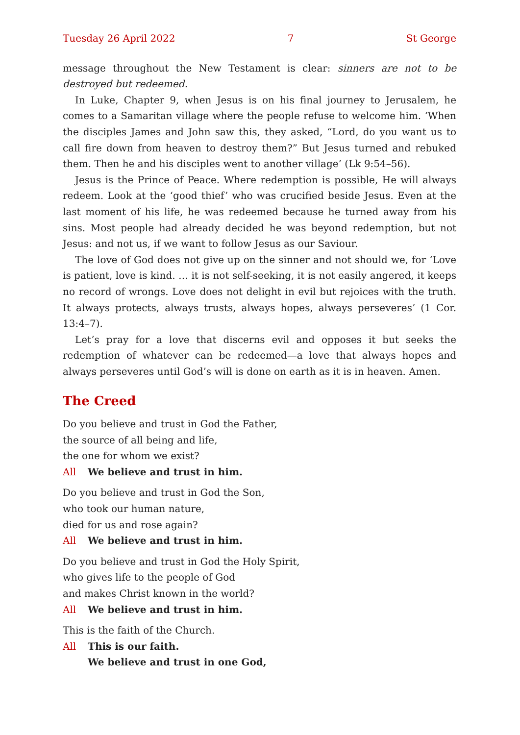Tuesday 26 April 2022 7 St George
message throughout the New Testament is clear: sinners are not to be destroyed but redeemed.
In Luke, Chapter 9, when Jesus is on his final journey to Jerusalem, he comes to a Samaritan village where the people refuse to welcome him. ‘When the disciples James and John saw this, they asked, “Lord, do you want us to call fire down from heaven to destroy them?” But Jesus turned and rebuked them. Then he and his disciples went to another village’ (Lk 9:54–56).
Jesus is the Prince of Peace. Where redemption is possible, He will always redeem. Look at the ‘good thief’ who was crucified beside Jesus. Even at the last moment of his life, he was redeemed because he turned away from his sins. Most people had already decided he was beyond redemption, but not Jesus: and not us, if we want to follow Jesus as our Saviour.
The love of God does not give up on the sinner and not should we, for ‘Love is patient, love is kind. … it is not self-seeking, it is not easily angered, it keeps no record of wrongs. Love does not delight in evil but rejoices with the truth. It always protects, always trusts, always hopes, always perseveres’ (1 Cor. 13:4–7).
Let’s pray for a love that discerns evil and opposes it but seeks the redemption of whatever can be redeemed—a love that always hopes and always perseveres until God’s will is done on earth as it is in heaven. Amen.
The Creed
Do you believe and trust in God the Father,
the source of all being and life,
the one for whom we exist?
All We believe and trust in him.
Do you believe and trust in God the Son,
who took our human nature,
died for us and rose again?
All We believe and trust in him.
Do you believe and trust in God the Holy Spirit,
who gives life to the people of God
and makes Christ known in the world?
All We believe and trust in him.
This is the faith of the Church.
All This is our faith.
We believe and trust in one God,